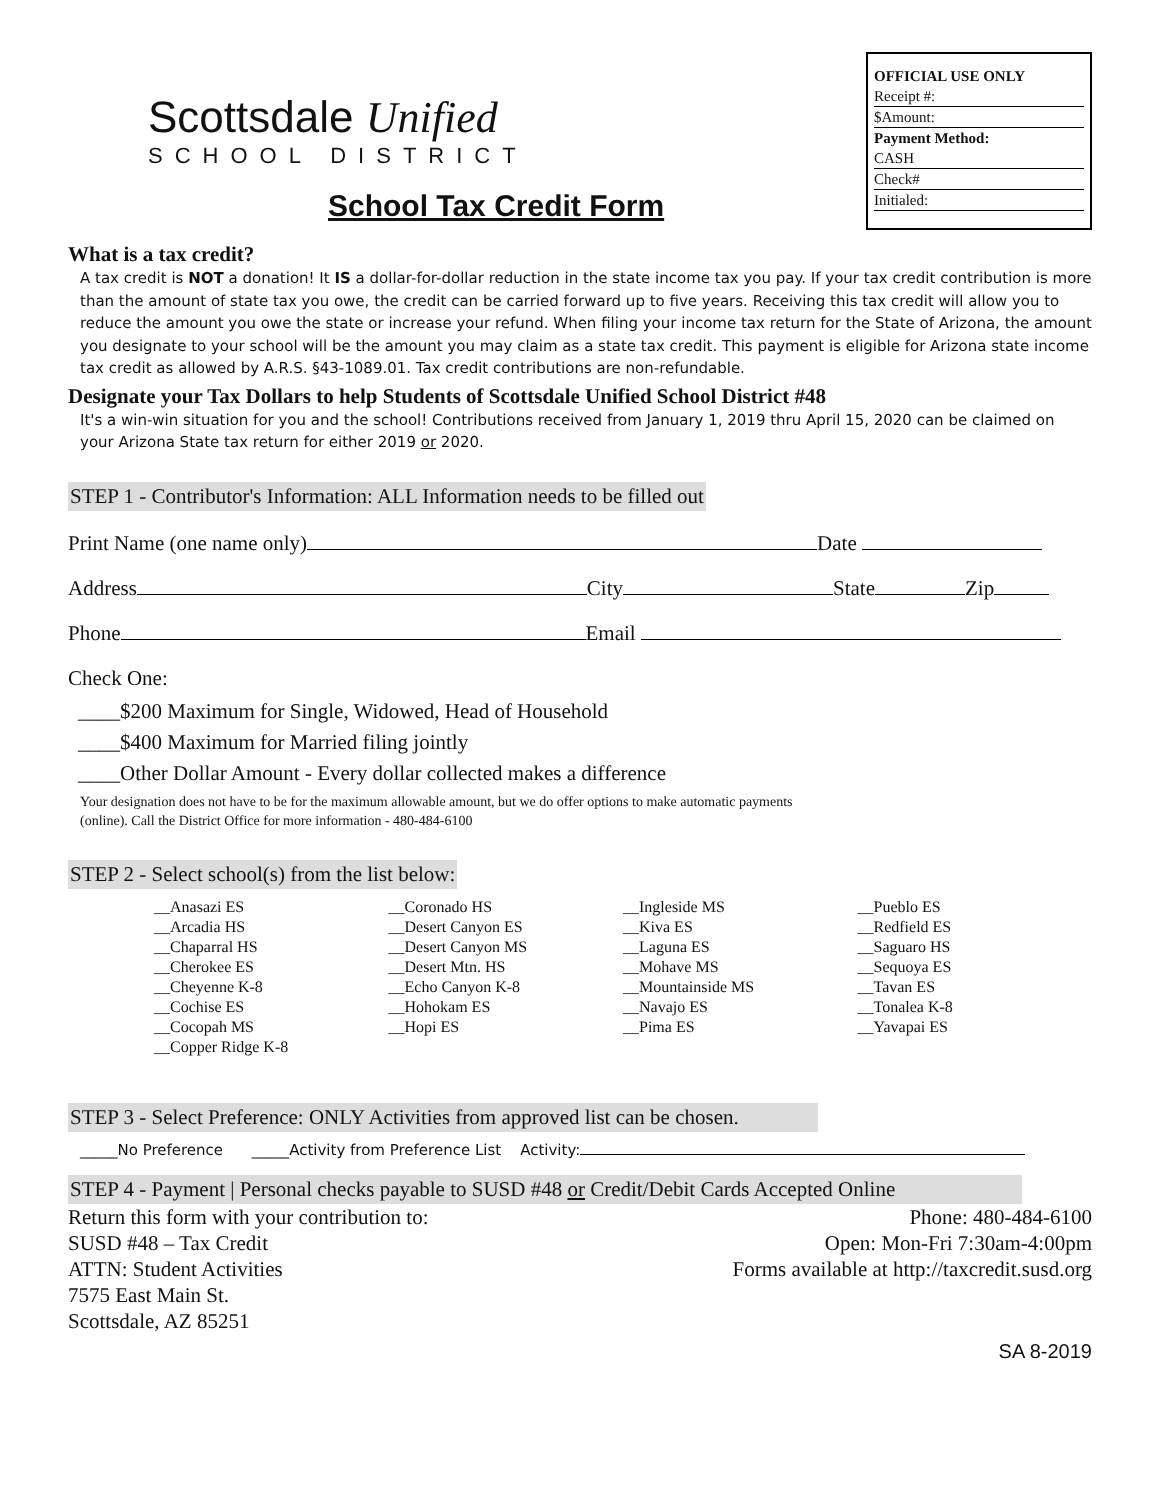Scottsdale Unified
SCHOOL DISTRICT
School Tax Credit Form
OFFICIAL USE ONLY
Receipt #:
$Amount:
Payment Method:
CASH
Check#
Initialed:
What is a tax credit?
A tax credit is NOT a donation! It IS a dollar-for-dollar reduction in the state income tax you pay. If your tax credit contribution is more than the amount of state tax you owe, the credit can be carried forward up to five years. Receiving this tax credit will allow you to reduce the amount you owe the state or increase your refund. When filing your income tax return for the State of Arizona, the amount you designate to your school will be the amount you may claim as a state tax credit. This payment is eligible for Arizona state income tax credit as allowed by A.R.S. §43-1089.01. Tax credit contributions are non-refundable.
Designate your Tax Dollars to help Students of Scottsdale Unified School District #48
It's a win-win situation for you and the school! Contributions received from January 1, 2019 thru April 15, 2020 can be claimed on your Arizona State tax return for either 2019 or 2020.
STEP 1 - Contributor's Information: ALL Information needs to be filled out
Print Name (one name only) Date
Address City State Zip
Phone Email
Check One:
____$200 Maximum for Single, Widowed, Head of Household
____$400 Maximum for Married filing jointly
____Other Dollar Amount - Every dollar collected makes a difference
Your designation does not have to be for the maximum allowable amount, but we do offer options to make automatic payments
(online). Call the District Office for more information - 480-484-6100
STEP 2 - Select school(s) from the list below:
__Anasazi ES
__Arcadia HS
__Chaparral HS
__Cherokee ES
__Cheyenne K-8
__Cochise ES
__Cocopah MS
__Copper Ridge K-8
__Coronado HS
__Desert Canyon ES
__Desert Canyon MS
__Desert Mtn. HS
__Echo Canyon K-8
__Hohokam ES
__Hopi ES
__Ingleside MS
__Kiva ES
__Laguna ES
__Mohave MS
__Mountainside MS
__Navajo ES
__Pima ES
__Pueblo ES
__Redfield ES
__Saguaro HS
__Sequoya ES
__Tavan ES
__Tonalea K-8
__Yavapai ES
STEP 3 - Select Preference: ONLY Activities from approved list can be chosen.
_____No Preference _____Activity from Preference List Activity:
STEP 4 - Payment | Personal checks payable to SUSD #48 or Credit/Debit Cards Accepted Online
Return this form with your contribution to:
SUSD #48 – Tax Credit
ATTN: Student Activities
7575 East Main St.
Scottsdale, AZ 85251
Phone: 480-484-6100
Open: Mon-Fri 7:30am-4:00pm
Forms available at http://taxcredit.susd.org
SA 8-2019